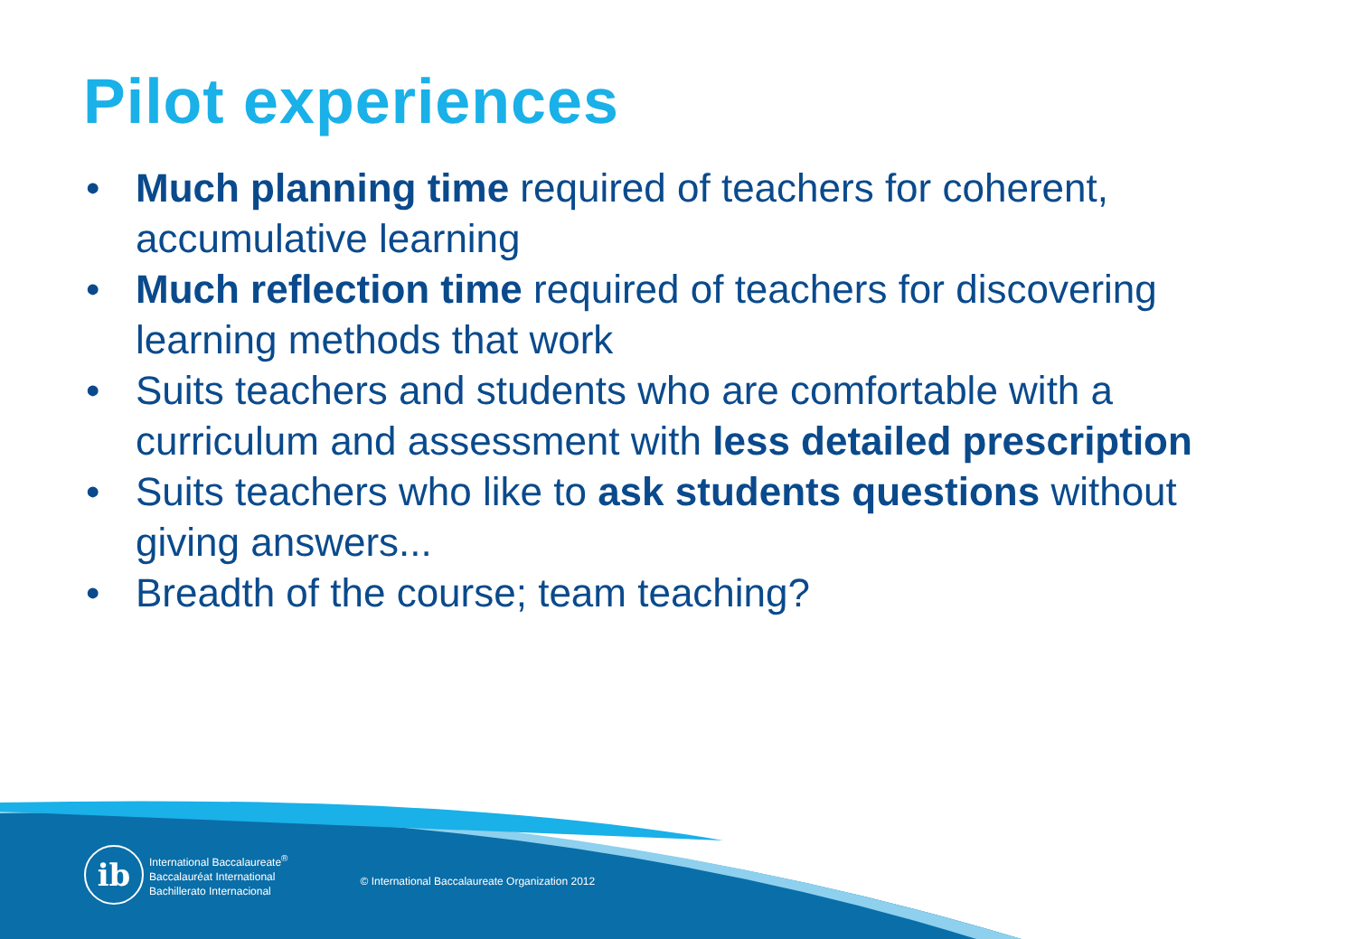Pilot experiences
• Much planning time required of teachers for coherent, accumulative learning
• Much reflection time required of teachers for discovering learning methods that work
• Suits teachers and students who are comfortable with a curriculum and assessment with less detailed prescription
• Suits teachers who like to ask students questions without giving answers...
• Breadth of the course; team teaching?
ib
International Baccalaureate<sup>®</sup>
Baccalauréat International
Bachillerato Internacional
© International Baccalaureate Organization 2012